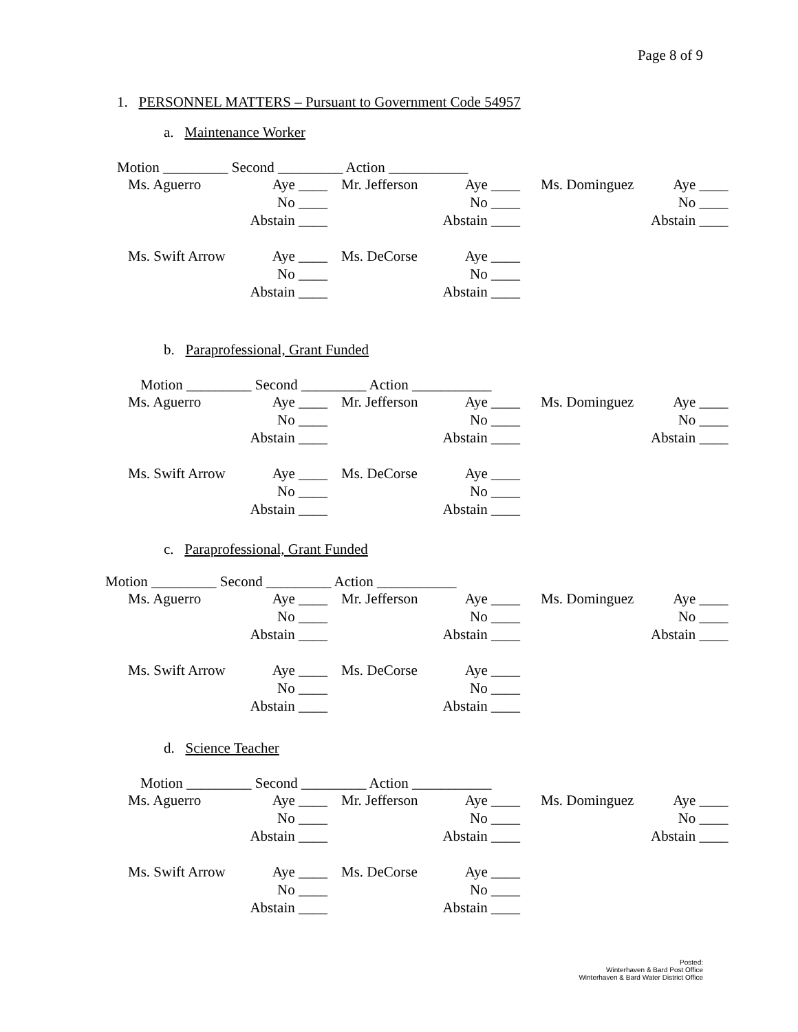Page 8 of 9
1. PERSONNEL MATTERS – Pursuant to Government Code 54957
a. Maintenance Worker
Motion _________ Second _________ Action ___________
| Ms. Aguerro | Aye ____ | | Mr. Jefferson | Aye ____ | | Ms. Dominguez | Aye ____ |
| | No ____ | | | No ____ | | | No ____ |
| | Abstain ____ | | | Abstain ____ | | | Abstain ____ |
| Ms. Swift Arrow | Aye ____ | | Ms. DeCorse | Aye ____ | | | |
| | No ____ | | | No ____ | | | |
| | Abstain ____ | | | Abstain ____ | | | |
b. Paraprofessional, Grant Funded
Motion _________ Second _________ Action ___________
| Ms. Aguerro | Aye ____ | | Mr. Jefferson | Aye ____ | | Ms. Dominguez | Aye ____ |
| | No ____ | | | No ____ | | | No ____ |
| | Abstain ____ | | | Abstain ____ | | | Abstain ____ |
| Ms. Swift Arrow | Aye ____ | | Ms. DeCorse | Aye ____ | | | |
| | No ____ | | | No ____ | | | |
| | Abstain ____ | | | Abstain ____ | | | |
c. Paraprofessional, Grant Funded
Motion _________ Second _________ Action ___________
| Ms. Aguerro | Aye ____ | | Mr. Jefferson | Aye ____ | | Ms. Dominguez | Aye ____ |
| | No ____ | | | No ____ | | | No ____ |
| | Abstain ____ | | | Abstain ____ | | | Abstain ____ |
| Ms. Swift Arrow | Aye ____ | | Ms. DeCorse | Aye ____ | | | |
| | No ____ | | | No ____ | | | |
| | Abstain ____ | | | Abstain ____ | | | |
d. Science Teacher
Motion _________ Second _________ Action ___________
| Ms. Aguerro | Aye ____ | | Mr. Jefferson | Aye ____ | | Ms. Dominguez | Aye ____ |
| | No ____ | | | No ____ | | | No ____ |
| | Abstain ____ | | | Abstain ____ | | | Abstain ____ |
| Ms. Swift Arrow | Aye ____ | | Ms. DeCorse | Aye ____ | | | |
| | No ____ | | | No ____ | | | |
| | Abstain ____ | | | Abstain ____ | | | |
Posted:
Winterhaven & Bard Post Office
Winterhaven & Bard Water District Office